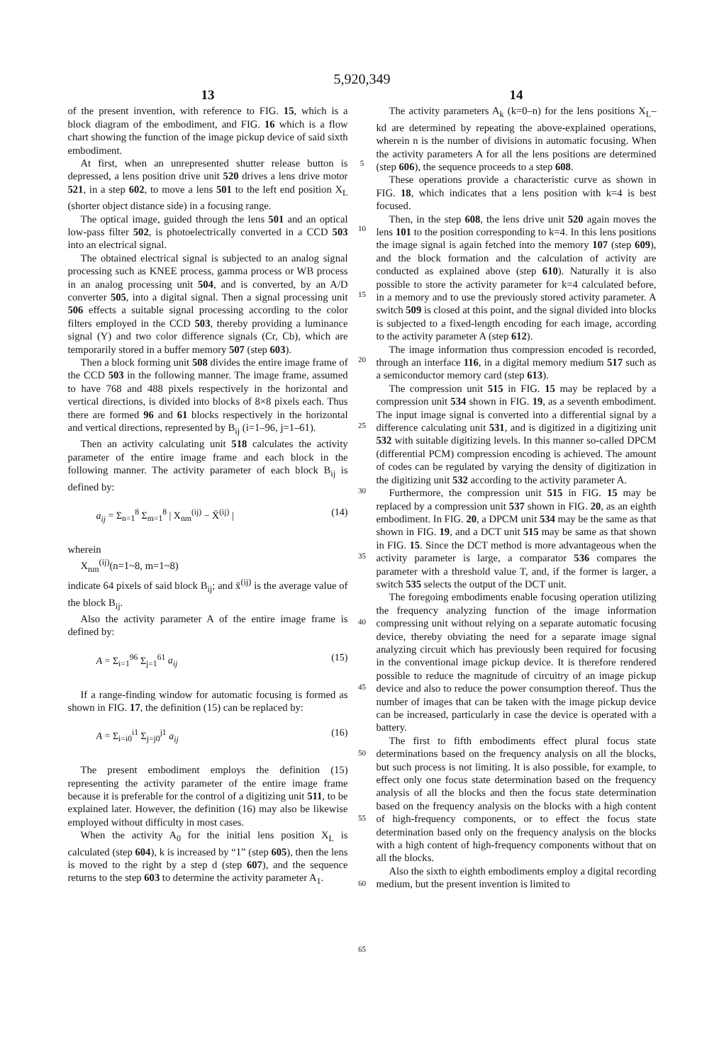5,920,349
13
of the present invention, with reference to FIG. 15, which is a block diagram of the embodiment, and FIG. 16 which is a flow chart showing the function of the image pickup device of said sixth embodiment.
At first, when an unrepresented shutter release button is depressed, a lens position drive unit 520 drives a lens drive motor 521, in a step 602, to move a lens 501 to the left end position X<sub>L</sub> (shorter object distance side) in a focusing range.
The optical image, guided through the lens 501 and an optical low-pass filter 502, is photoelectrically converted in a CCD 503 into an electrical signal.
The obtained electrical signal is subjected to an analog signal processing such as KNEE process, gamma process or WB process in an analog processing unit 504, and is converted, by an A/D converter 505, into a digital signal. Then a signal processing unit 506 effects a suitable signal processing according to the color filters employed in the CCD 503, thereby providing a luminance signal (Y) and two color difference signals (Cr, Cb), which are temporarily stored in a buffer memory 507 (step 603).
Then a block forming unit 508 divides the entire image frame of the CCD 503 in the following manner. The image frame, assumed to have 768 and 488 pixels respectively in the horizontal and vertical directions, is divided into blocks of 8×8 pixels each. Thus there are formed 96 and 61 blocks respectively in the horizontal and vertical directions, represented by B<sub>ij</sub> (i=1–96, j=1–61).
Then an activity calculating unit 518 calculates the activity parameter of the entire image frame and each block in the following manner. The activity parameter of each block B<sub>ij</sub> is defined by:
a<sub>ij</sub> = Σ<sub>n=1</sub><sup>8</sup> Σ<sub>m=1</sub><sup>8</sup> | X<sub>nm</sub><sup>(ij)</sup> − X̄<sup>(ij)</sup> | (14)
wherein
X<sub>nm</sub><sup>(ij)</sup>(n=1~8, m=1~8)
indicate 64 pixels of said block B<sub>ij</sub>; and x̄<sup>(ij)</sup> is the average value of the block B<sub>ij</sub>.
Also the activity parameter A of the entire image frame is defined by:
A = Σ<sub>i=1</sub><sup>96</sup> Σ<sub>j=1</sub><sup>61</sup> a<sub>ij</sub> (15)
If a range-finding window for automatic focusing is formed as shown in FIG. 17, the definition (15) can be replaced by:
A = Σ<sub>i=i0</sub><sup>i1</sup> Σ<sub>j=j0</sub><sup>j1</sup> a<sub>ij</sub> (16)
The present embodiment employs the definition (15) representing the activity parameter of the entire image frame because it is preferable for the control of a digitizing unit 511, to be explained later. However, the definition (16) may also be likewise employed without difficulty in most cases.
When the activity A<sub>0</sub> for the initial lens position X<sub>L</sub> is calculated (step 604), k is increased by “1” (step 605), then the lens is moved to the right by a step d (step 607), and the sequence returns to the step 603 to determine the activity parameter A<sub>1</sub>.
5
10
15
20
25
30
35
40
45
50
55
60
65
14
The activity parameters A<sub>k</sub> (k=0–n) for the lens positions X<sub>L</sub>–kd are determined by repeating the above-explained operations, wherein n is the number of divisions in automatic focusing. When the activity parameters A for all the lens positions are determined (step 606), the sequence proceeds to a step 608.
These operations provide a characteristic curve as shown in FIG. 18, which indicates that a lens position with k=4 is best focused.
Then, in the step 608, the lens drive unit 520 again moves the lens 101 to the position corresponding to k=4. In this lens positions the image signal is again fetched into the memory 107 (step 609), and the block formation and the calculation of activity are conducted as explained above (step 610). Naturally it is also possible to store the activity parameter for k=4 calculated before, in a memory and to use the previously stored activity parameter. A switch 509 is closed at this point, and the signal divided into blocks is subjected to a fixed-length encoding for each image, according to the activity parameter A (step 612).
The image information thus compression encoded is recorded, through an interface 116, in a digital memory medium 517 such as a semiconductor memory card (step 613).
The compression unit 515 in FIG. 15 may be replaced by a compression unit 534 shown in FIG. 19, as a seventh embodiment. The input image signal is converted into a differential signal by a difference calculating unit 531, and is digitized in a digitizing unit 532 with suitable digitizing levels. In this manner so-called DPCM (differential PCM) compression encoding is achieved. The amount of codes can be regulated by varying the density of digitization in the digitizing unit 532 according to the activity parameter A.
Furthermore, the compression unit 515 in FIG. 15 may be replaced by a compression unit 537 shown in FIG. 20, as an eighth embodiment. In FIG. 20, a DPCM unit 534 may be the same as that shown in FIG. 19, and a DCT unit 515 may be same as that shown in FIG. 15. Since the DCT method is more advantageous when the activity parameter is large, a comparator 536 compares the parameter with a threshold value T, and, if the former is larger, a switch 535 selects the output of the DCT unit.
The foregoing embodiments enable focusing operation utilizing the frequency analyzing function of the image information compressing unit without relying on a separate automatic focusing device, thereby obviating the need for a separate image signal analyzing circuit which has previously been required for focusing in the conventional image pickup device. It is therefore rendered possible to reduce the magnitude of circuitry of an image pickup device and also to reduce the power consumption thereof. Thus the number of images that can be taken with the image pickup device can be increased, particularly in case the device is operated with a battery.
The first to fifth embodiments effect plural focus state determinations based on the frequency analysis on all the blocks, but such process is not limiting. It is also possible, for example, to effect only one focus state determination based on the frequency analysis of all the blocks and then the focus state determination based on the frequency analysis on the blocks with a high content of high-frequency components, or to effect the focus state determination based only on the frequency analysis on the blocks with a high content of high-frequency components without that on all the blocks.
Also the sixth to eighth embodiments employ a digital recording medium, but the present invention is limited to